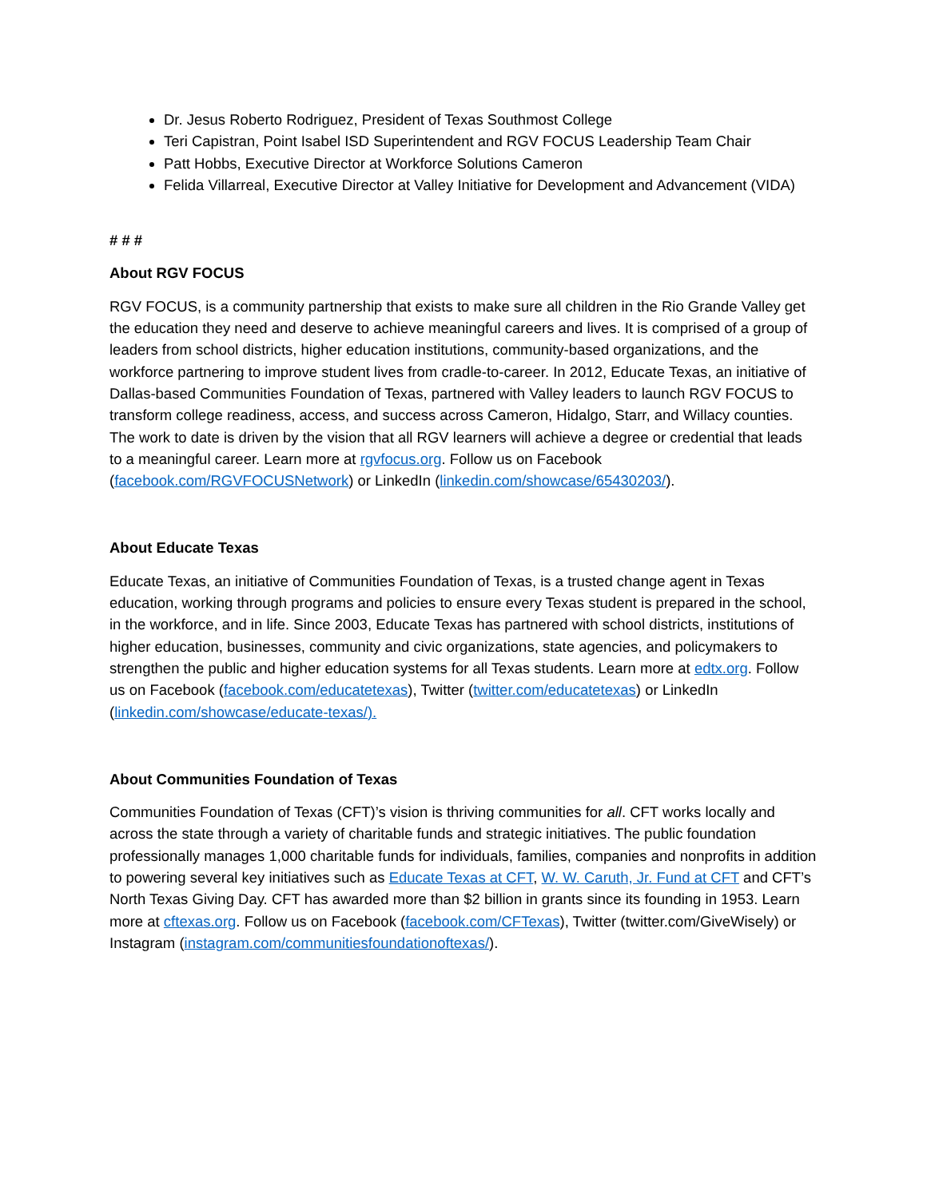Dr. Jesus Roberto Rodriguez, President of Texas Southmost College
Teri Capistran, Point Isabel ISD Superintendent and RGV FOCUS Leadership Team Chair
Patt Hobbs, Executive Director at Workforce Solutions Cameron
Felida Villarreal, Executive Director at Valley Initiative for Development and Advancement (VIDA)
# # #
About RGV FOCUS
RGV FOCUS, is a community partnership that exists to make sure all children in the Rio Grande Valley get the education they need and deserve to achieve meaningful careers and lives. It is comprised of a group of leaders from school districts, higher education institutions, community-based organizations, and the workforce partnering to improve student lives from cradle-to-career. In 2012, Educate Texas, an initiative of Dallas-based Communities Foundation of Texas, partnered with Valley leaders to launch RGV FOCUS to transform college readiness, access, and success across Cameron, Hidalgo, Starr, and Willacy counties. The work to date is driven by the vision that all RGV learners will achieve a degree or credential that leads to a meaningful career. Learn more at rgvfocus.org. Follow us on Facebook (facebook.com/RGVFOCUSNetwork) or LinkedIn (linkedin.com/showcase/65430203/).
About Educate Texas
Educate Texas, an initiative of Communities Foundation of Texas, is a trusted change agent in Texas education, working through programs and policies to ensure every Texas student is prepared in the school, in the workforce, and in life. Since 2003, Educate Texas has partnered with school districts, institutions of higher education, businesses, community and civic organizations, state agencies, and policymakers to strengthen the public and higher education systems for all Texas students. Learn more at edtx.org. Follow us on Facebook (facebook.com/educatetexas), Twitter (twitter.com/educatetexas) or LinkedIn (linkedin.com/showcase/educate-texas/).
About Communities Foundation of Texas
Communities Foundation of Texas (CFT)’s vision is thriving communities for all. CFT works locally and across the state through a variety of charitable funds and strategic initiatives. The public foundation professionally manages 1,000 charitable funds for individuals, families, companies and nonprofits in addition to powering several key initiatives such as Educate Texas at CFT, W. W. Caruth, Jr. Fund at CFT and CFT’s North Texas Giving Day. CFT has awarded more than $2 billion in grants since its founding in 1953. Learn more at cftexas.org. Follow us on Facebook (facebook.com/CFTexas), Twitter (twitter.com/GiveWisely) or Instagram (instagram.com/communitiesfoundationoftexas/).